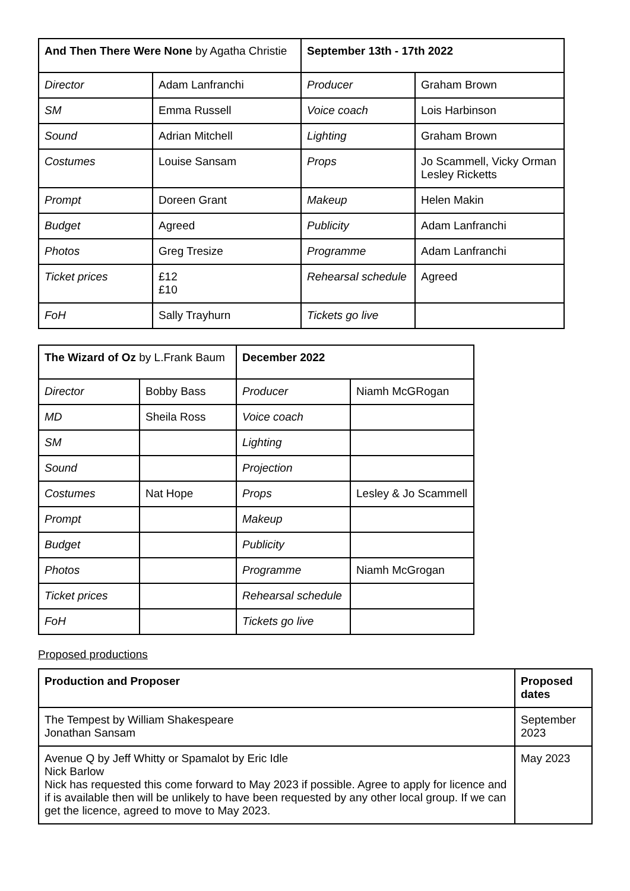| And Then There Were None by Agatha Christie | | September 13th - 17th 2022 | |
| --- | --- | --- | --- |
| Director | Adam Lanfranchi | Producer | Graham Brown |
| SM | Emma Russell | Voice coach | Lois Harbinson |
| Sound | Adrian Mitchell | Lighting | Graham Brown |
| Costumes | Louise Sansam | Props | Jo Scammell, Vicky Orman Lesley Ricketts |
| Prompt | Doreen Grant | Makeup | Helen Makin |
| Budget | Agreed | Publicity | Adam Lanfranchi |
| Photos | Greg Tresize | Programme | Adam Lanfranchi |
| Ticket prices | £12 £10 | Rehearsal schedule | Agreed |
| FoH | Sally Trayhurn | Tickets go live | |
| The Wizard of Oz by L.Frank Baum | | December 2022 | |
| --- | --- | --- | --- |
| Director | Bobby Bass | Producer | Niamh McGRogan |
| MD | Sheila Ross | Voice coach | |
| SM | | Lighting | |
| Sound | | Projection | |
| Costumes | Nat Hope | Props | Lesley & Jo Scammell |
| Prompt | | Makeup | |
| Budget | | Publicity | |
| Photos | | Programme | Niamh McGrogan |
| Ticket prices | | Rehearsal schedule | |
| FoH | | Tickets go live | |
Proposed productions
| Production and Proposer | Proposed dates |
| --- | --- |
| The Tempest by William Shakespeare Jonathan Sansam | September 2023 |
| Avenue Q by Jeff Whitty or Spamalot by Eric Idle Nick Barlow Nick has requested this come forward to May 2023 if possible. Agree to apply for licence and if is available then will be unlikely to have been requested by any other local group. If we can get the licence, agreed to move to May 2023. | May 2023 |